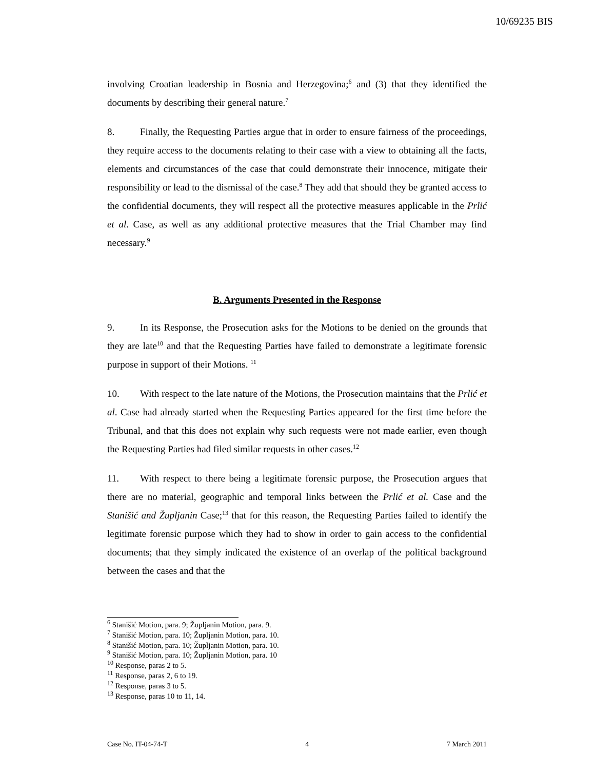10/69235 BIS
involving Croatian leadership in Bosnia and Herzegovina;<sup>6</sup> and (3) that they identified the documents by describing their general nature.<sup>7</sup>
8. Finally, the Requesting Parties argue that in order to ensure fairness of the proceedings, they require access to the documents relating to their case with a view to obtaining all the facts, elements and circumstances of the case that could demonstrate their innocence, mitigate their responsibility or lead to the dismissal of the case.<sup>8</sup> They add that should they be granted access to the confidential documents, they will respect all the protective measures applicable in the Prlić et al. Case, as well as any additional protective measures that the Trial Chamber may find necessary.<sup>9</sup>
B. Arguments Presented in the Response
9. In its Response, the Prosecution asks for the Motions to be denied on the grounds that they are late<sup>10</sup> and that the Requesting Parties have failed to demonstrate a legitimate forensic purpose in support of their Motions. <sup>11</sup>
10. With respect to the late nature of the Motions, the Prosecution maintains that the Prlić et al. Case had already started when the Requesting Parties appeared for the first time before the Tribunal, and that this does not explain why such requests were not made earlier, even though the Requesting Parties had filed similar requests in other cases.<sup>12</sup>
11. With respect to there being a legitimate forensic purpose, the Prosecution argues that there are no material, geographic and temporal links between the Prlić et al. Case and the Stanišić and Župljanin Case;<sup>13</sup> that for this reason, the Requesting Parties failed to identify the legitimate forensic purpose which they had to show in order to gain access to the confidential documents; that they simply indicated the existence of an overlap of the political background between the cases and that the
<sup>6</sup> Stanišić Motion, para. 9; Župljanin Motion, para. 9.
<sup>7</sup> Stanišić Motion, para. 10; Župljanin Motion, para. 10.
<sup>8</sup> Stanišić Motion, para. 10; Župljanin Motion, para. 10.
<sup>9</sup> Stanišić Motion, para. 10; Župljanin Motion, para. 10
<sup>10</sup> Response, paras 2 to 5.
<sup>11</sup> Response, paras 2, 6 to 19.
<sup>12</sup> Response, paras 3 to 5.
<sup>13</sup> Response, paras 10 to 11, 14.
Case No. IT-04-74-T 4 7 March 2011